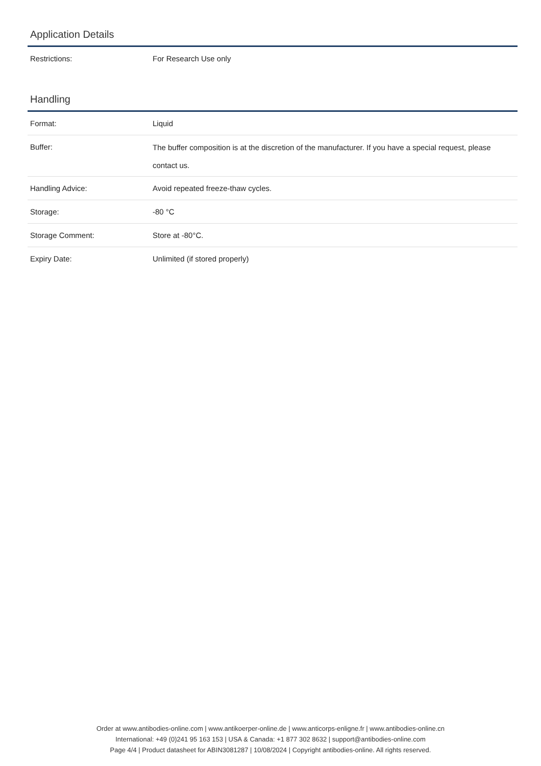Application Details
| Restrictions: | For Research Use only |
Handling
| Format: | Liquid |
| Buffer: | The buffer composition is at the discretion of the manufacturer. If you have a special request, please contact us. |
| Handling Advice: | Avoid repeated freeze-thaw cycles. |
| Storage: | -80 °C |
| Storage Comment: | Store at -80°C. |
| Expiry Date: | Unlimited (if stored properly) |
Order at www.antibodies-online.com | www.antikoerper-online.de | www.anticorps-enligne.fr | www.antibodies-online.cn
International: +49 (0)241 95 163 153 | USA & Canada: +1 877 302 8632 | support@antibodies-online.com
Page 4/4 | Product datasheet for ABIN3081287 | 10/08/2024 | Copyright antibodies-online. All rights reserved.